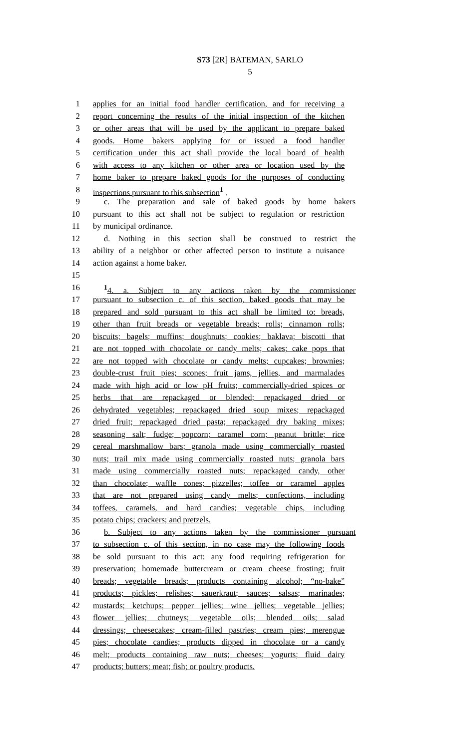S73 [2R] BATEMAN, SARLO
5
1 applies for an initial food handler certification, and for receiving a
2 report concerning the results of the initial inspection of the kitchen
3 or other areas that will be used by the applicant to prepare baked
4 goods. Home bakers applying for or issued a food handler
5 certification under this act shall provide the local board of health
6 with access to any kitchen or other area or location used by the
7 home baker to prepare baked goods for the purposes of conducting
8 inspections pursuant to this subsection<sup>1</sup> .
9 c. The preparation and sale of baked goods by home bakers
10 pursuant to this act shall not be subject to regulation or restriction
11 by municipal ordinance.
12 d. Nothing in this section shall be construed to restrict the
13 ability of a neighbor or other affected person to institute a nuisance
14 action against a home baker.
15
16<sup>1</sup>4. a. Subject to any actions taken by the commissioner
17 pursuant to subsection c. of this section, baked goods that may be
18 prepared and sold pursuant to this act shall be limited to: breads,
19 other than fruit breads or vegetable breads; rolls; cinnamon rolls;
20 biscuits; bagels; muffins; doughnuts; cookies; baklava; biscotti that
21 are not topped with chocolate or candy melts; cakes; cake pops that
22 are not topped with chocolate or candy melts; cupcakes; brownies;
23 double-crust fruit pies; scones; fruit jams, jellies, and marmalades
24 made with high acid or low pH fruits; commercially-dried spices or
25 herbs that are repackaged or blended; repackaged dried or
26 dehydrated vegetables; repackaged dried soup mixes; repackaged
27 dried fruit; repackaged dried pasta; repackaged dry baking mixes;
28 seasoning salt; fudge; popcorn; caramel corn; peanut brittle; rice
29 cereal marshmallow bars; granola made using commercially roasted
30 nuts; trail mix made using commercially roasted nuts; granola bars
31 made using commercially roasted nuts; repackaged candy, other
32 than chocolate; waffle cones; pizzelles; toffee or caramel apples
33 that are not prepared using candy melts; confections, including
34 toffees, caramels, and hard candies; vegetable chips, including
35 potato chips; crackers; and pretzels.
36 b. Subject to any actions taken by the commissioner pursuant
37 to subsection c. of this section, in no case may the following foods
38 be sold pursuant to this act: any food requiring refrigeration for
39 preservation; homemade buttercream or cream cheese frosting; fruit
40 breads; vegetable breads; products containing alcohol; “no-bake”
41 products; pickles; relishes; sauerkraut; sauces; salsas; marinades;
42 mustards; ketchups; pepper jellies; wine jellies; vegetable jellies;
43 flower jellies; chutneys; vegetable oils; blended oils; salad
44 dressings; cheesecakes; cream-filled pastries; cream pies; merengue
45 pies; chocolate candies; products dipped in chocolate or a candy
46 melt; products containing raw nuts; cheeses; yogurts; fluid dairy
47 products; butters; meat; fish; or poultry products.